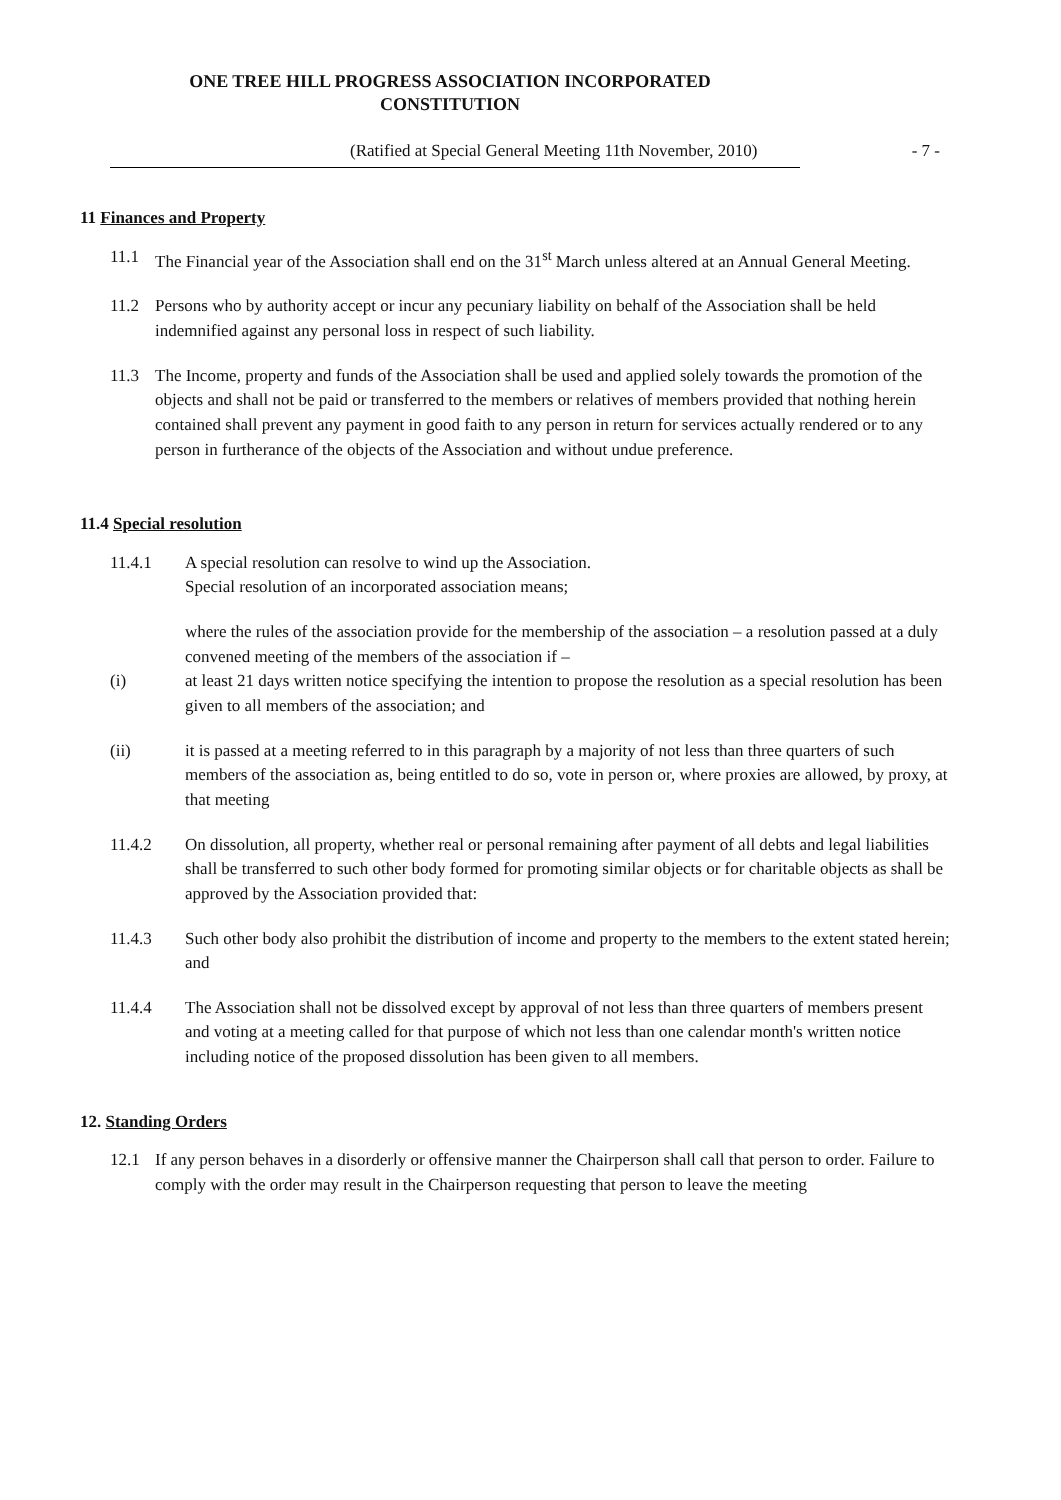ONE TREE HILL PROGRESS ASSOCIATION INCORPORATED
CONSTITUTION
(Ratified at Special General Meeting 11th November, 2010) - 7 -
11 Finances and Property
11.1 The Financial year of the Association shall end on the 31<sup>st</sup> March unless altered at an Annual General Meeting.
11.2 Persons who by authority accept or incur any pecuniary liability on behalf of the Association shall be held indemnified against any personal loss in respect of such liability.
11.3 The Income, property and funds of the Association shall be used and applied solely towards the promotion of the objects and shall not be paid or transferred to the members or relatives of members provided that nothing herein contained shall prevent any payment in good faith to any person in return for services actually rendered or to any person in furtherance of the objects of the Association and without undue preference.
11.4 Special resolution
11.4.1 A special resolution can resolve to wind up the Association.
Special resolution of an incorporated association means;
where the rules of the association provide for the membership of the association – a resolution passed at a duly convened meeting of the members of the association if –
(i) at least 21 days written notice specifying the intention to propose the resolution as a special resolution has been given to all members of the association; and
(ii) it is passed at a meeting referred to in this paragraph by a majority of not less than three quarters of such members of the association as, being entitled to do so, vote in person or, where proxies are allowed, by proxy, at that meeting
11.4.2 On dissolution, all property, whether real or personal remaining after payment of all debts and legal liabilities shall be transferred to such other body formed for promoting similar objects or for charitable objects as shall be approved by the Association provided that:
11.4.3 Such other body also prohibit the distribution of income and property to the members to the extent stated herein; and
11.4.4 The Association shall not be dissolved except by approval of not less than three quarters of members present and voting at a meeting called for that purpose of which not less than one calendar month's written notice including notice of the proposed dissolution has been given to all members.
12. Standing Orders
12.1 If any person behaves in a disorderly or offensive manner the Chairperson shall call that person to order. Failure to comply with the order may result in the Chairperson requesting that person to leave the meeting